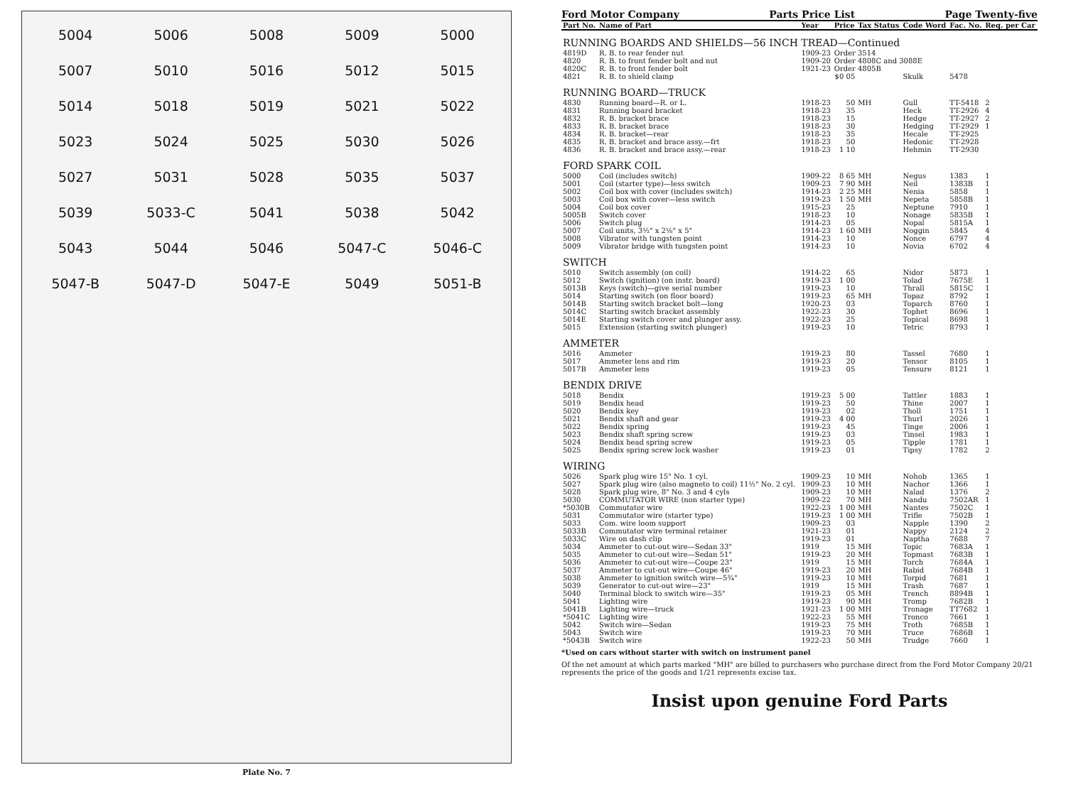5004 5006 5008 5009 5000 5007 5010 5016 5012 5015 5014 5018 5019 5021 5022 5023 5024 5025 5030 5026 5027 5031 5028 5035 5037 5039 5033-C 5041 5038 5042 5043 5044 5046 5047-C 5046-C 5047-B 5047-D 5047-E 5049 5051-B
Plate No. 7
Ford Motor Company Parts Price List Page Twenty-five
| Part No. | Name of Part | Year | Price | Tax Status | Code Word | Fac. No. | Req. per Car |
| --- | --- | --- | --- | --- | --- | --- | --- |
| RUNNING BOARDS AND SHIELDS—56 INCH TREAD—Continued | | | | | | | |
| 4819D | R. B. to rear fender nut | 1909-23 | Order 3514 | | | | |
| 4820 | R. B. to front fender bolt and nut | 1909-20 | Order 4808C and 3088E | | | | |
| 4820C | R. B. to front fender bolt | 1921-23 | Order 4805B | | | | |
| 4821 | R. B. to shield clamp | | $0 05 | | Skulk | 5478 | |
| RUNNING BOARD—TRUCK | | | | | | | |
| 4830 | Running board—R. or L. | 1918-23 | 50 | MH | Gull | TT-5418 | 2 |
| 4831 | Running board bracket | 1918-23 | 35 | | Heck | TT-2926 | 4 |
| 4832 | R. B. bracket brace | 1918-23 | 15 | | Hedge | TT-2927 | 2 |
| 4833 | R. B. bracket brace | 1918-23 | 30 | | Hedging | TT-2929 | 1 |
| 4834 | R. B. bracket—rear | 1918-23 | 35 | | Hecale | TT-2925 | |
| 4835 | R. B. bracket and brace assy.—frt | 1918-23 | 50 | | Hedonic | TT-2928 | |
| 4836 | R. B. bracket and brace assy.—rear | 1918-23 | 1 10 | | Hehmin | TT-2930 | |
| FORD SPARK COIL | | | | | | | |
| 5000 | Coil (includes switch) | 1909-22 | 8 65 | MH | Negus | 1383 | 1 |
| 5001 | Coil (starter type)—less switch | 1909-23 | 7 90 | MH | Neil | 1383B | 1 |
| 5002 | Coil box with cover (includes switch) | 1914-23 | 2 25 | MH | Nenia | 5858 | 1 |
| 5003 | Coil box with cover—less switch | 1919-23 | 1 50 | MH | Nepeta | 5858B | 1 |
| 5004 | Coil box cover | 1915-23 | 25 | | Neptune | 7910 | 1 |
| 5005B | Switch cover | 1918-23 | 10 | | Nonage | 5835B | 1 |
| 5006 | Switch plug | 1914-23 | 05 | | Nopal | 5815A | 1 |
| 5007 | Coil units, 3½" x 2⅛" x 5" | 1914-23 | 1 60 | MH | Noggin | 5845 | 4 |
| 5008 | Vibrator with tungsten point | 1914-23 | 10 | | Nonce | 6797 | 4 |
| 5009 | Vibrator bridge with tungsten point | 1914-23 | 10 | | Novia | 6702 | 4 |
| SWITCH | | | | | | | |
| 5010 | Switch assembly (on coil) | 1914-22 | 65 | | Nidor | 5873 | 1 |
| 5012 | Switch (ignition) (on instr. board) | 1919-23 | 1 00 | | Tolad | 7675E | 1 |
| 5013B | Keys (switch)—give serial number | 1919-23 | 10 | | Thrall | 5815C | 1 |
| 5014 | Starting switch (on floor board) | 1919-23 | 65 | MH | Topaz | 8792 | 1 |
| 5014B | Starting switch bracket bolt—long | 1920-23 | 03 | | Toparch | 8760 | 1 |
| 5014C | Starting switch bracket assembly | 1922-23 | 30 | | Tophet | 8696 | 1 |
| 5014E | Starting switch cover and plunger assy. | 1922-23 | 25 | | Topical | 8698 | 1 |
| 5015 | Extension (starting switch plunger) | 1919-23 | 10 | | Tetric | 8793 | 1 |
| AMMETER | | | | | | | |
| 5016 | Ammeter | 1919-23 | 80 | | Tassel | 7680 | 1 |
| 5017 | Ammeter lens and rim | 1919-23 | 20 | | Tensor | 8105 | 1 |
| 5017B | Ammeter lens | 1919-23 | 05 | | Tensure | 8121 | 1 |
| BENDIX DRIVE | | | | | | | |
| 5018 | Bendix | 1919-23 | 5 00 | | Tattler | 1883 | 1 |
| 5019 | Bendix head | 1919-23 | 50 | | Thine | 2007 | 1 |
| 5020 | Bendix key | 1919-23 | 02 | | Tholl | 1751 | 1 |
| 5021 | Bendix shaft and gear | 1919-23 | 4 00 | | Thurl | 2026 | 1 |
| 5022 | Bendix spring | 1919-23 | 45 | | Tinge | 2006 | 1 |
| 5023 | Bendix shaft spring screw | 1919-23 | 03 | | Tinsel | 1983 | 1 |
| 5024 | Bendix head spring screw | 1919-23 | 05 | | Tipple | 1781 | 1 |
| 5025 | Bendix spring screw lock washer | 1919-23 | 01 | | Tipsy | 1782 | 2 |
| WIRING | | | | | | | |
| 5026 | Spark plug wire 15" No. 1 cyl. | 1909-23 | 10 | MH | Nohob | 1365 | 1 |
| 5027 | Spark plug wire (also magneto to coil) 11½" No. 2 cyl. | 1909-23 | 10 | MH | Nachor | 1366 | 1 |
| 5028 | Spark plug wire, 8" No. 3 and 4 cyls | 1909-23 | 10 | MH | Nalad | 1376 | 2 |
| 5030 | COMMUTATOR WIRE (non starter type) | 1909-22 | 70 | MH | Nandu | 7502AR | 1 |
| *5030B | Commutator wire | 1922-23 | 1 00 | MH | Nantes | 7502C | 1 |
| 5031 | Commutator wire (starter type) | 1919-23 | 1 00 | MH | Trifle | 7502B | 1 |
| 5033 | Com. wire loom support | 1909-23 | 03 | | Napple | 1390 | 2 |
| 5033B | Commutator wire terminal retainer | 1921-23 | 01 | | Nappy | 2124 | 2 |
| 5033C | Wire on dash clip | 1919-23 | 01 | | Naptha | 7688 | 7 |
| 5034 | Ammeter to cut-out wire—Sedan 33" | 1919 | 15 | MH | Topic | 7683A | 1 |
| 5035 | Ammeter to cut-out wire—Sedan 51" | 1919-23 | 20 | MH | Topmast | 7683B | 1 |
| 5036 | Ammeter to cut-out wire—Coupe 23" | 1919 | 15 | MH | Torch | 7684A | 1 |
| 5037 | Ammeter to cut-out wire—Coupe 46" | 1919-23 | 20 | MH | Rabid | 7684B | 1 |
| 5038 | Ammeter to ignition switch wire—5¾" | 1919-23 | 10 | MH | Torpid | 7681 | 1 |
| 5039 | Generator to cut-out wire—23" | 1919 | 15 | MH | Trash | 7687 | 1 |
| 5040 | Terminal block to switch wire—35" | 1919-23 | 05 | MH | Trench | 8894B | 1 |
| 5041 | Lighting wire | 1919-23 | 90 | MH | Tromp | 7682B | 1 |
| 5041B | Lighting wire—truck | 1921-23 | 1 00 | MH | Tronage | TT7682 | 1 |
| *5041C | Lighting wire | 1922-23 | 55 | MH | Tronco | 7661 | 1 |
| 5042 | Switch wire—Sedan | 1919-23 | 75 | MH | Troth | 7685B | 1 |
| 5043 | Switch wire | 1919-23 | 70 | MH | Truce | 7686B | 1 |
| *5043B | Switch wire | 1922-23 | 50 | MH | Trudge | 7660 | 1 |
*Used on cars without starter with switch on instrument panel
Of the net amount at which parts marked "MH" are billed to purchasers who purchase direct from the Ford Motor Company 20/21 represents the price of the goods and 1/21 represents excise tax.
Insist upon genuine Ford Parts